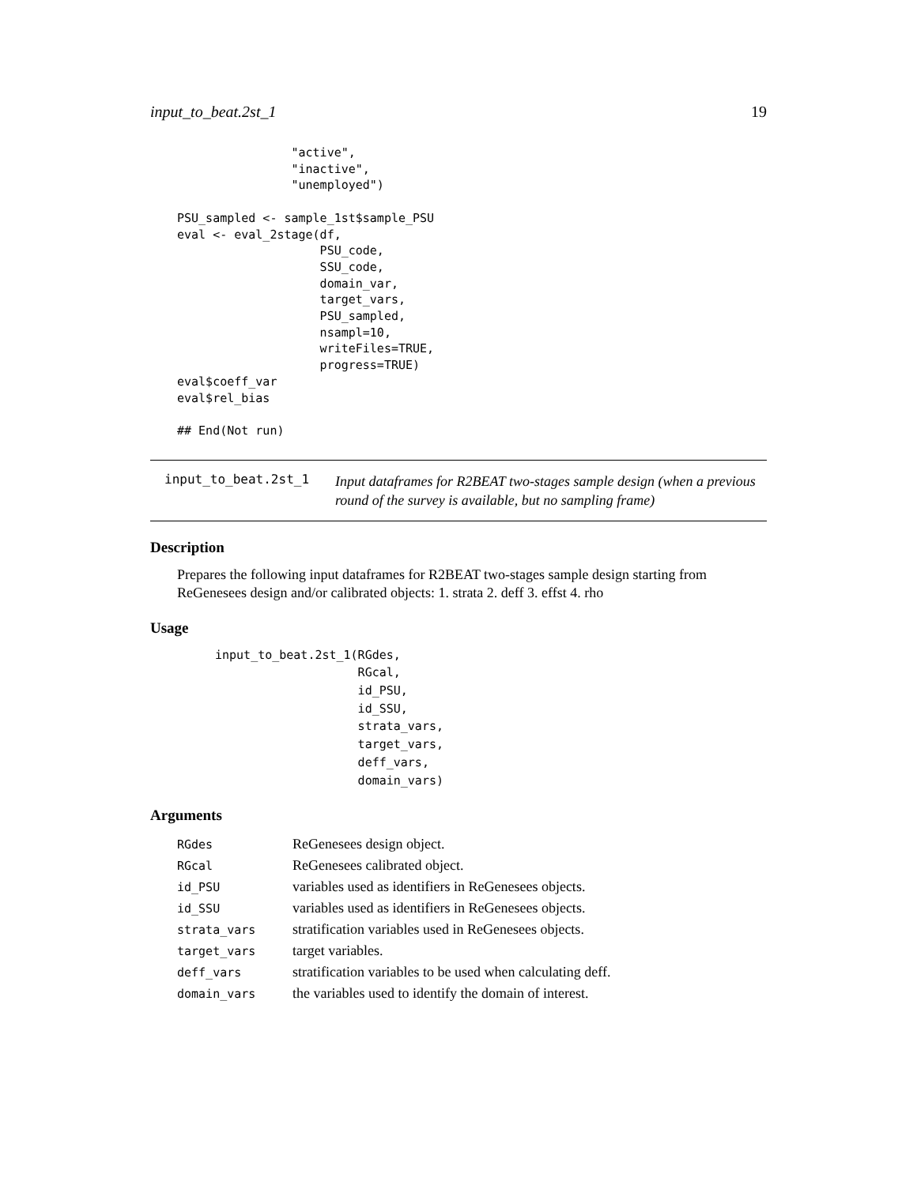input_to_beat.2st_1 19
                "active",
                "inactive",
                "unemployed")

PSU_sampled <- sample_1st$sample_PSU
eval <- eval_2stage(df,
                    PSU_code,
                    SSU_code,
                    domain_var,
                    target_vars,
                    PSU_sampled,
                    nsampl=10,
                    writeFiles=TRUE,
                    progress=TRUE)
eval$coeff_var
eval$rel_bias

## End(Not run)
input_to_beat.2st_1
Input dataframes for R2BEAT two-stages sample design (when a previous round of the survey is available, but no sampling frame)
Description
Prepares the following input dataframes for R2BEAT two-stages sample design starting from ReGenesees design and/or calibrated objects: 1. strata 2. deff 3. effst 4. rho
Usage
input_to_beat.2st_1(RGdes,
                    RGcal,
                    id_PSU,
                    id_SSU,
                    strata_vars,
                    target_vars,
                    deff_vars,
                    domain_vars)
Arguments
| RGdes | ReGenesees design object. |
| RGcal | ReGenesees calibrated object. |
| id_PSU | variables used as identifiers in ReGenesees objects. |
| id_SSU | variables used as identifiers in ReGenesees objects. |
| strata_vars | stratification variables used in ReGenesees objects. |
| target_vars | target variables. |
| deff_vars | stratification variables to be used when calculating deff. |
| domain_vars | the variables used to identify the domain of interest. |